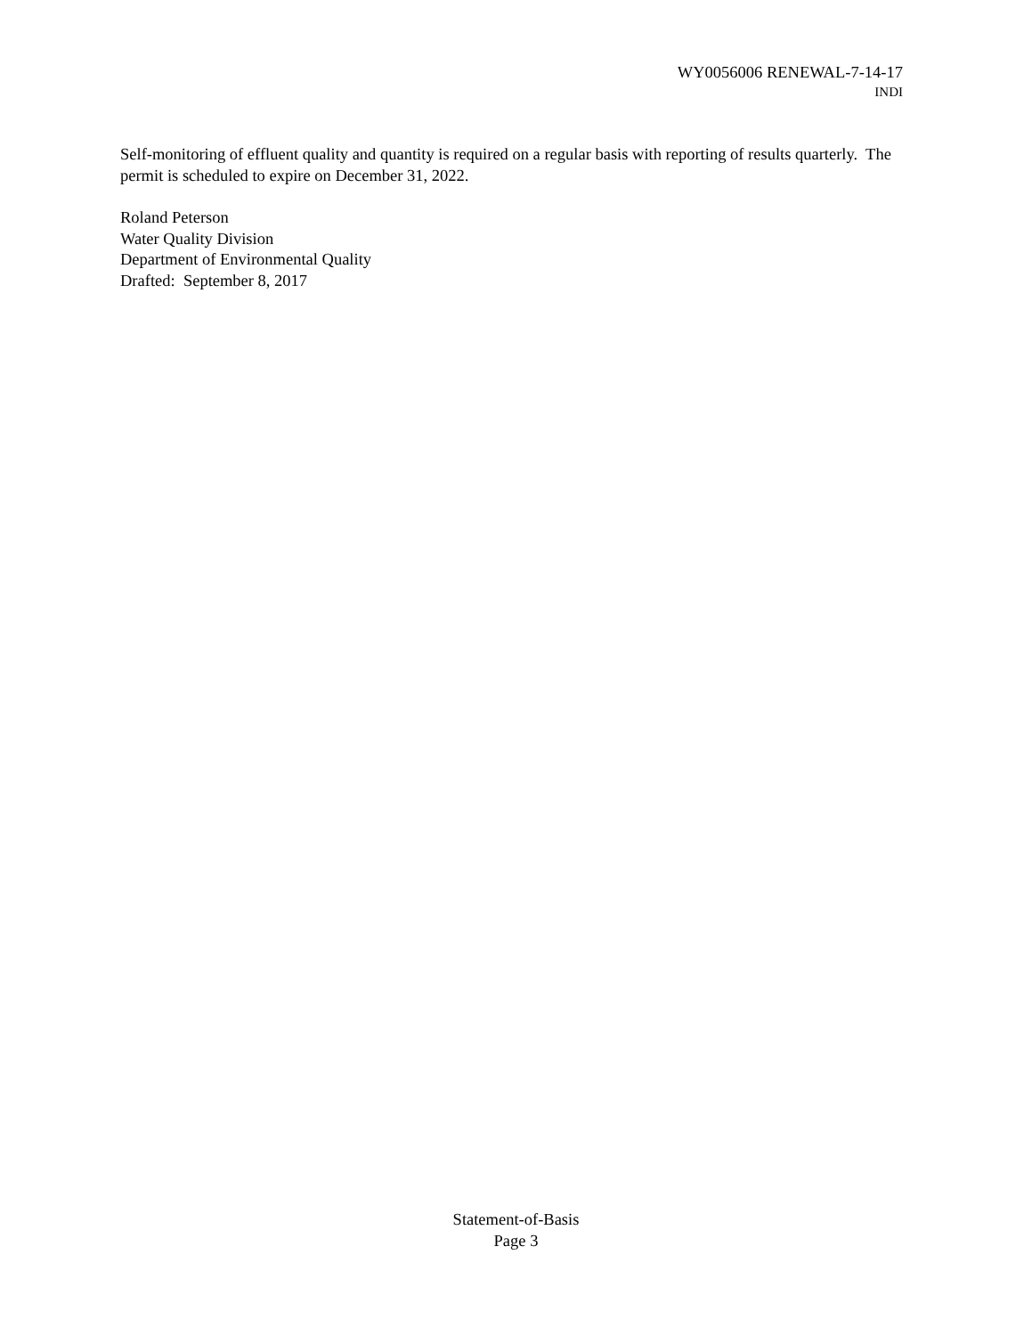WY0056006 RENEWAL-7-14-17
INDI
Self-monitoring of effluent quality and quantity is required on a regular basis with reporting of results quarterly. The permit is scheduled to expire on December 31, 2022.
Roland Peterson
Water Quality Division
Department of Environmental Quality
Drafted: September 8, 2017
Statement-of-Basis
Page 3